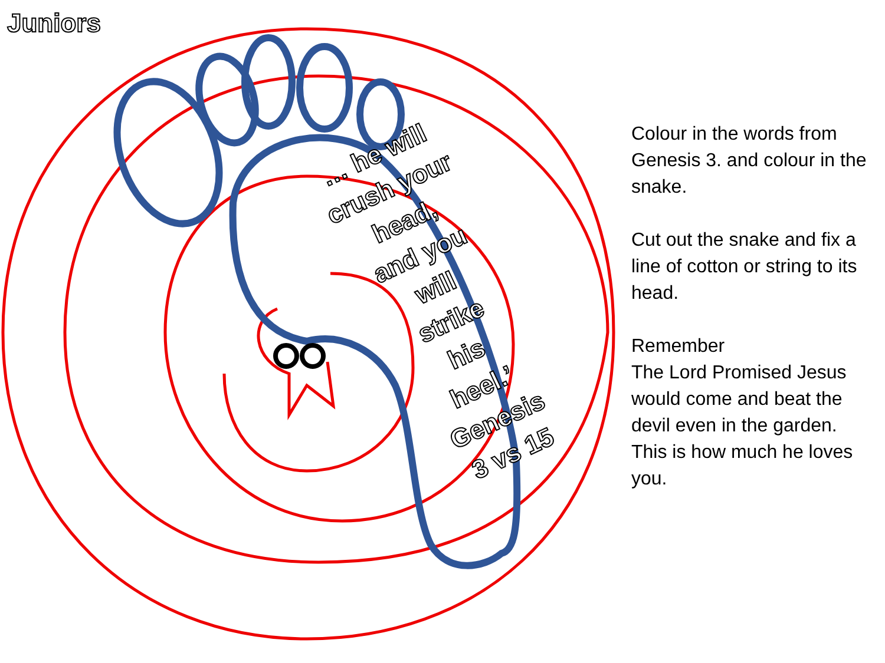Juniors
… he will
crush your
head,
and you
will
strike
his
heel.’
Genesis
3 vs 15
Colour in the words from Genesis 3. and colour in the snake.
Cut out the snake and fix a line of cotton or string to its head.
Remember
The Lord Promised Jesus would come and beat the devil even in the garden. This is how much he loves you.